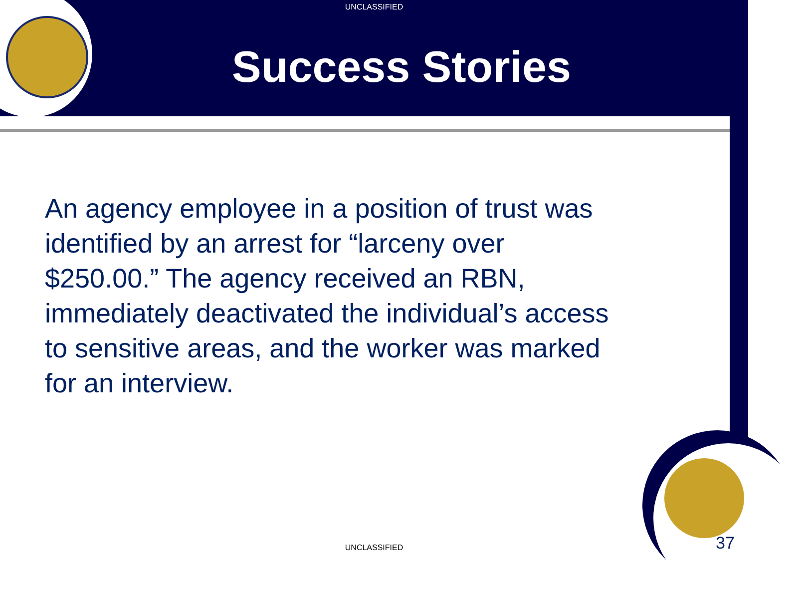UNCLASSIFIED
Success Stories
An agency employee in a position of trust was identified by an arrest for “larceny over $250.00.” The agency received an RBN, immediately deactivated the individual’s access to sensitive areas, and the worker was marked for an interview.
UNCLASSIFIED 37